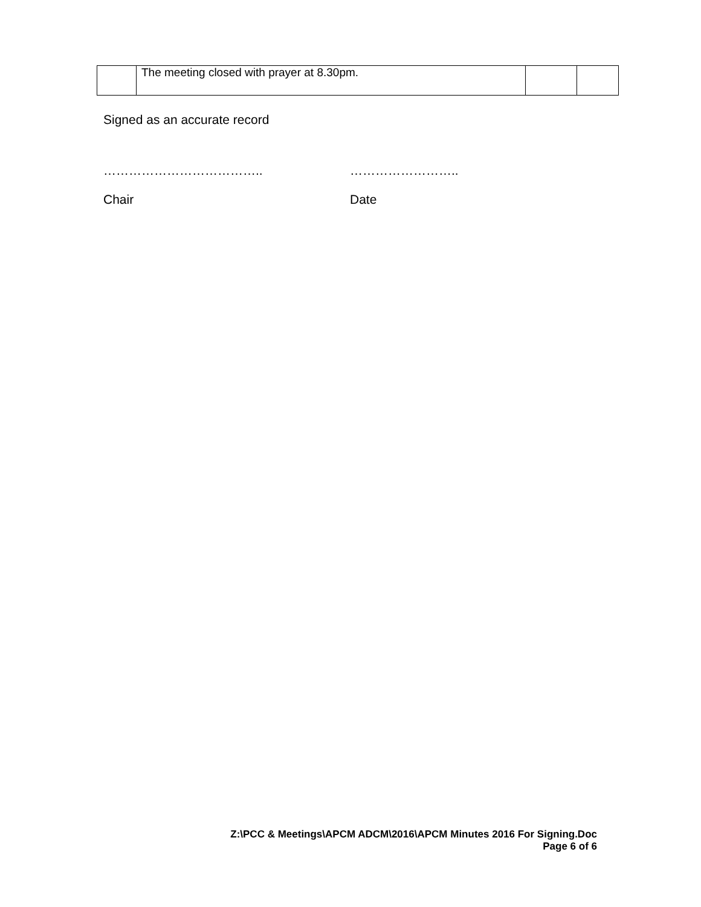| | The meeting closed with prayer at 8.30pm. | | |
Signed as an accurate record
……………………………….. ……………………..
Chair Date
Z:\PCC & Meetings\APCM ADCM\2016\APCM Minutes 2016 For Signing.Doc
Page 6 of 6